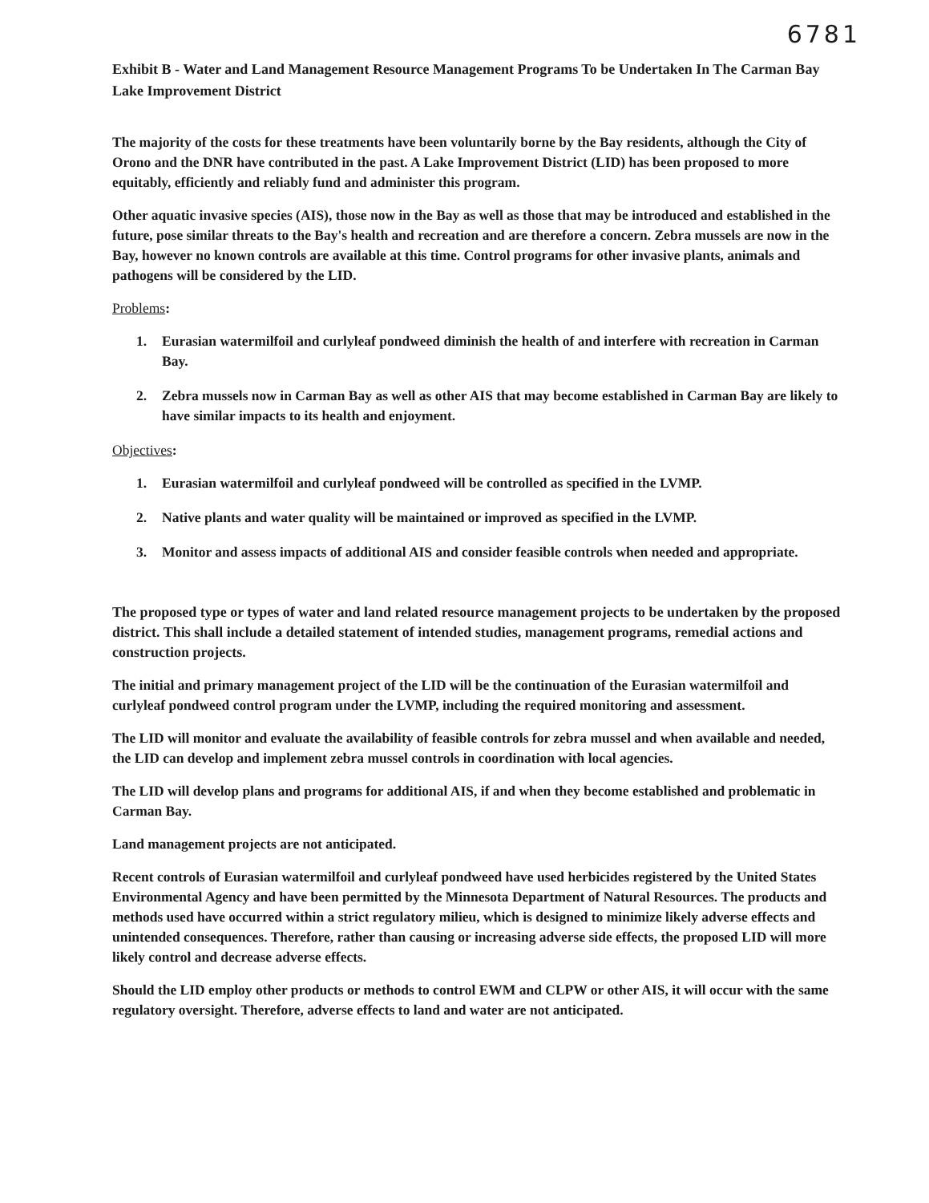6781
Exhibit B - Water and Land Management Resource Management Programs To be Undertaken In The Carman Bay Lake Improvement District
The majority of the costs for these treatments have been voluntarily borne by the Bay residents, although the City of Orono and the DNR have contributed in the past. A Lake Improvement District (LID) has been proposed to more equitably, efficiently and reliably fund and administer this program.
Other aquatic invasive species (AIS), those now in the Bay as well as those that may be introduced and established in the future, pose similar threats to the Bay's health and recreation and are therefore a concern. Zebra mussels are now in the Bay, however no known controls are available at this time. Control programs for other invasive plants, animals and pathogens will be considered by the LID.
Problems:
1. Eurasian watermilfoil and curlyleaf pondweed diminish the health of and interfere with recreation in Carman Bay.
2. Zebra mussels now in Carman Bay as well as other AIS that may become established in Carman Bay are likely to have similar impacts to its health and enjoyment.
Objectives:
1. Eurasian watermilfoil and curlyleaf pondweed will be controlled as specified in the LVMP.
2. Native plants and water quality will be maintained or improved as specified in the LVMP.
3. Monitor and assess impacts of additional AIS and consider feasible controls when needed and appropriate.
The proposed type or types of water and land related resource management projects to be undertaken by the proposed district. This shall include a detailed statement of intended studies, management programs, remedial actions and construction projects.
The initial and primary management project of the LID will be the continuation of the Eurasian watermilfoil and curlyleaf pondweed control program under the LVMP, including the required monitoring and assessment.
The LID will monitor and evaluate the availability of feasible controls for zebra mussel and when available and needed, the LID can develop and implement zebra mussel controls in coordination with local agencies.
The LID will develop plans and programs for additional AIS, if and when they become established and problematic in Carman Bay.
Land management projects are not anticipated.
Recent controls of Eurasian watermilfoil and curlyleaf pondweed have used herbicides registered by the United States Environmental Agency and have been permitted by the Minnesota Department of Natural Resources. The products and methods used have occurred within a strict regulatory milieu, which is designed to minimize likely adverse effects and unintended consequences. Therefore, rather than causing or increasing adverse side effects, the proposed LID will more likely control and decrease adverse effects.
Should the LID employ other products or methods to control EWM and CLPW or other AIS, it will occur with the same regulatory oversight. Therefore, adverse effects to land and water are not anticipated.